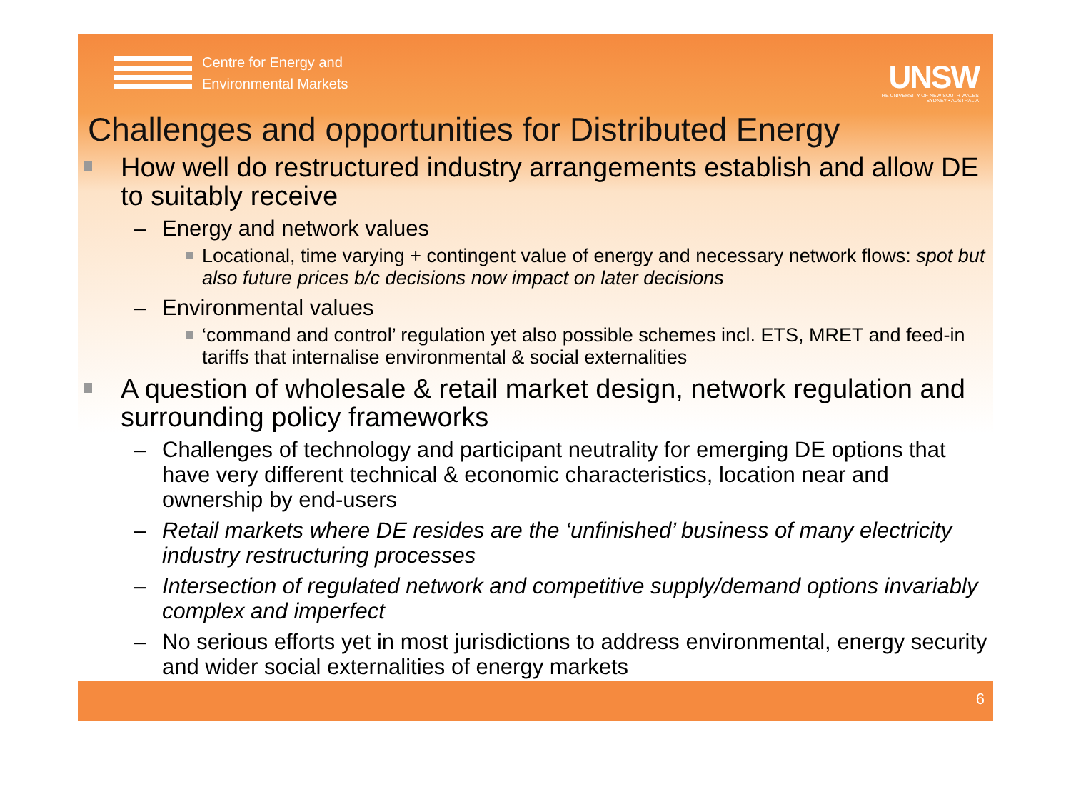Centre for Energy and
Environmental Markets
UNSW
THE UNIVERSITY OF NEW SOUTH WALES
SYDNEY • AUSTRALIA
Challenges and opportunities for Distributed Energy
How well do restructured industry arrangements establish and allow DE to suitably receive
– Energy and network values
Locational, time varying + contingent value of energy and necessary network flows: spot but also future prices b/c decisions now impact on later decisions
– Environmental values
‘command and control’ regulation yet also possible schemes incl. ETS, MRET and feed-in tariffs that internalise environmental & social externalities
A question of wholesale & retail market design, network regulation and surrounding policy frameworks
– Challenges of technology and participant neutrality for emerging DE options that have very different technical & economic characteristics, location near and ownership by end-users
– Retail markets where DE resides are the ‘unfinished’ business of many electricity industry restructuring processes
– Intersection of regulated network and competitive supply/demand options invariably complex and imperfect
– No serious efforts yet in most jurisdictions to address environmental, energy security and wider social externalities of energy markets
6